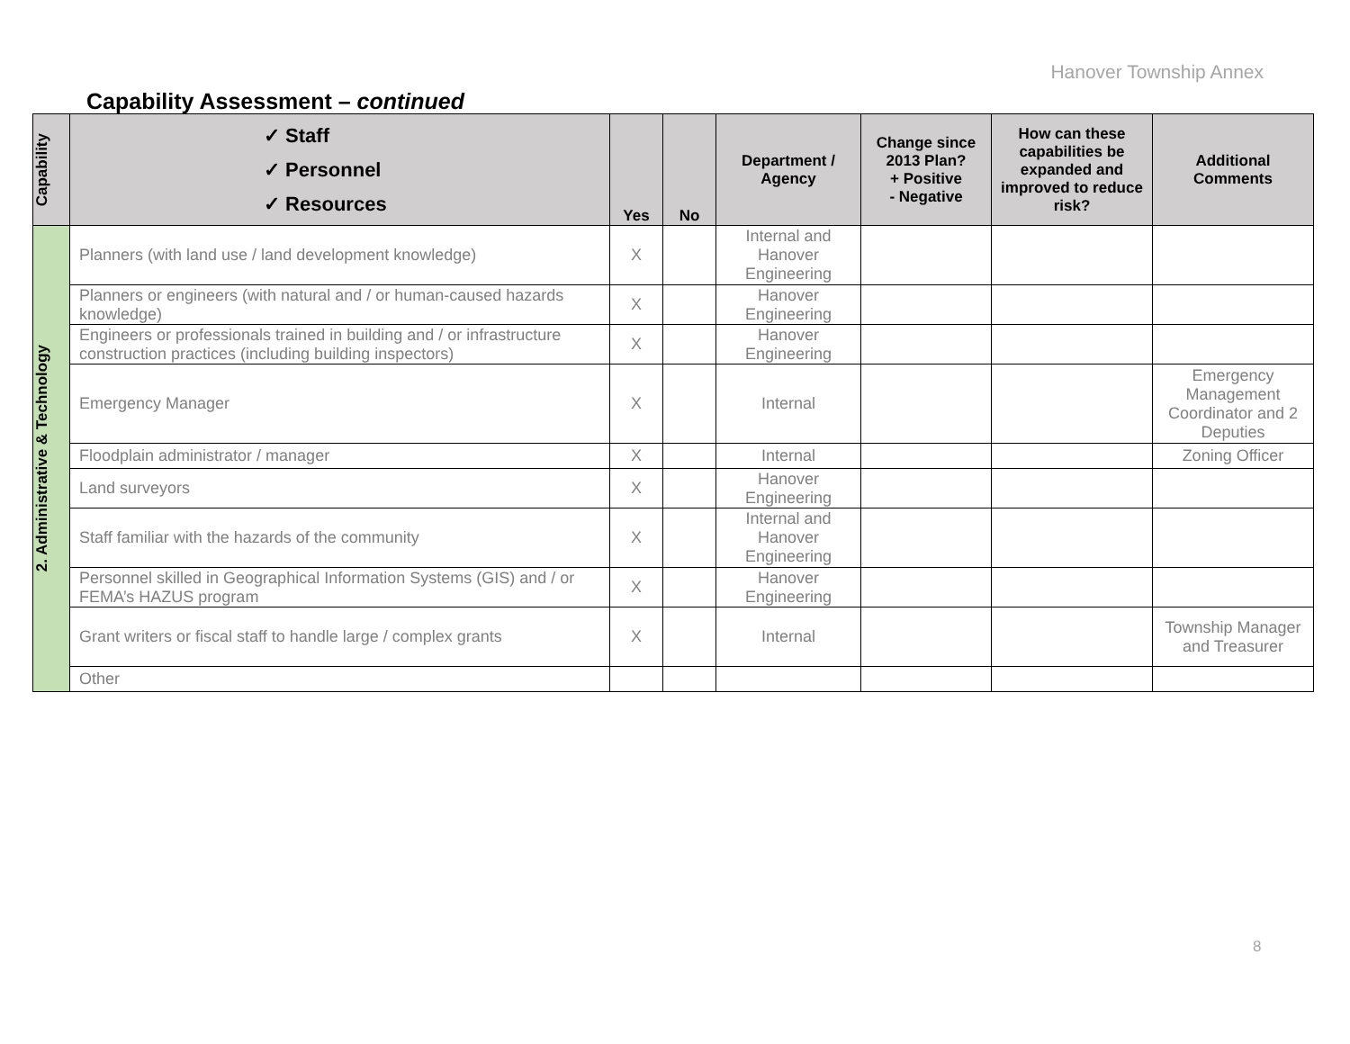Hanover Township Annex
Capability Assessment – continued
| Capability | ✓ Staff ✓ Personnel ✓ Resources | Yes | No | Department / Agency | Change since 2013 Plan? + Positive - Negative | How can these capabilities be expanded and improved to reduce risk? | Additional Comments |
| --- | --- | --- | --- | --- | --- | --- | --- |
| 2. Administrative & Technology | Planners (with land use / land development knowledge) | X | | Internal and Hanover Engineering | | | |
| | Planners or engineers (with natural and / or human-caused hazards knowledge) | X | | Hanover Engineering | | | |
| | Engineers or professionals trained in building and / or infrastructure construction practices (including building inspectors) | X | | Hanover Engineering | | | |
| | Emergency Manager | X | | Internal | | | Emergency Management Coordinator and 2 Deputies |
| | Floodplain administrator / manager | X | | Internal | | | Zoning Officer |
| | Land surveyors | X | | Hanover Engineering | | | |
| | Staff familiar with the hazards of the community | X | | Internal and Hanover Engineering | | | |
| | Personnel skilled in Geographical Information Systems (GIS) and / or FEMA’s HAZUS program | X | | Hanover Engineering | | | |
| | Grant writers or fiscal staff to handle large / complex grants | X | | Internal | | | Township Manager and Treasurer |
| | Other | | | | | | |
8